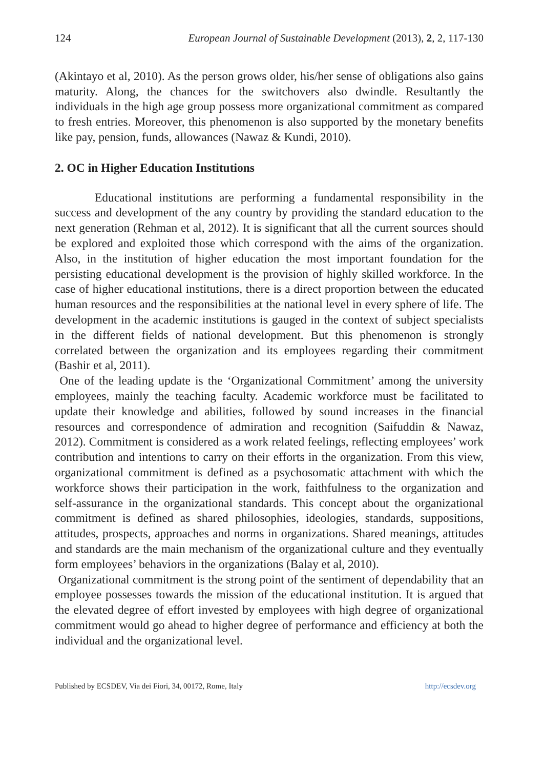124 European Journal of Sustainable Development (2013), 2, 2, 117-130
(Akintayo et al, 2010). As the person grows older, his/her sense of obligations also gains maturity. Along, the chances for the switchovers also dwindle. Resultantly the individuals in the high age group possess more organizational commitment as compared to fresh entries. Moreover, this phenomenon is also supported by the monetary benefits like pay, pension, funds, allowances (Nawaz & Kundi, 2010).
2. OC in Higher Education Institutions
Educational institutions are performing a fundamental responsibility in the success and development of the any country by providing the standard education to the next generation (Rehman et al, 2012). It is significant that all the current sources should be explored and exploited those which correspond with the aims of the organization. Also, in the institution of higher education the most important foundation for the persisting educational development is the provision of highly skilled workforce. In the case of higher educational institutions, there is a direct proportion between the educated human resources and the responsibilities at the national level in every sphere of life. The development in the academic institutions is gauged in the context of subject specialists in the different fields of national development. But this phenomenon is strongly correlated between the organization and its employees regarding their commitment (Bashir et al, 2011).
One of the leading update is the ‘Organizational Commitment’ among the university employees, mainly the teaching faculty. Academic workforce must be facilitated to update their knowledge and abilities, followed by sound increases in the financial resources and correspondence of admiration and recognition (Saifuddin & Nawaz, 2012). Commitment is considered as a work related feelings, reflecting employees’ work contribution and intentions to carry on their efforts in the organization. From this view, organizational commitment is defined as a psychosomatic attachment with which the workforce shows their participation in the work, faithfulness to the organization and self-assurance in the organizational standards. This concept about the organizational commitment is defined as shared philosophies, ideologies, standards, suppositions, attitudes, prospects, approaches and norms in organizations. Shared meanings, attitudes and standards are the main mechanism of the organizational culture and they eventually form employees’ behaviors in the organizations (Balay et al, 2010).
Organizational commitment is the strong point of the sentiment of dependability that an employee possesses towards the mission of the educational institution. It is argued that the elevated degree of effort invested by employees with high degree of organizational commitment would go ahead to higher degree of performance and efficiency at both the individual and the organizational level.
Published by ECSDEV, Via dei Fiori, 34, 00172, Rome, Italy http://ecsdev.org